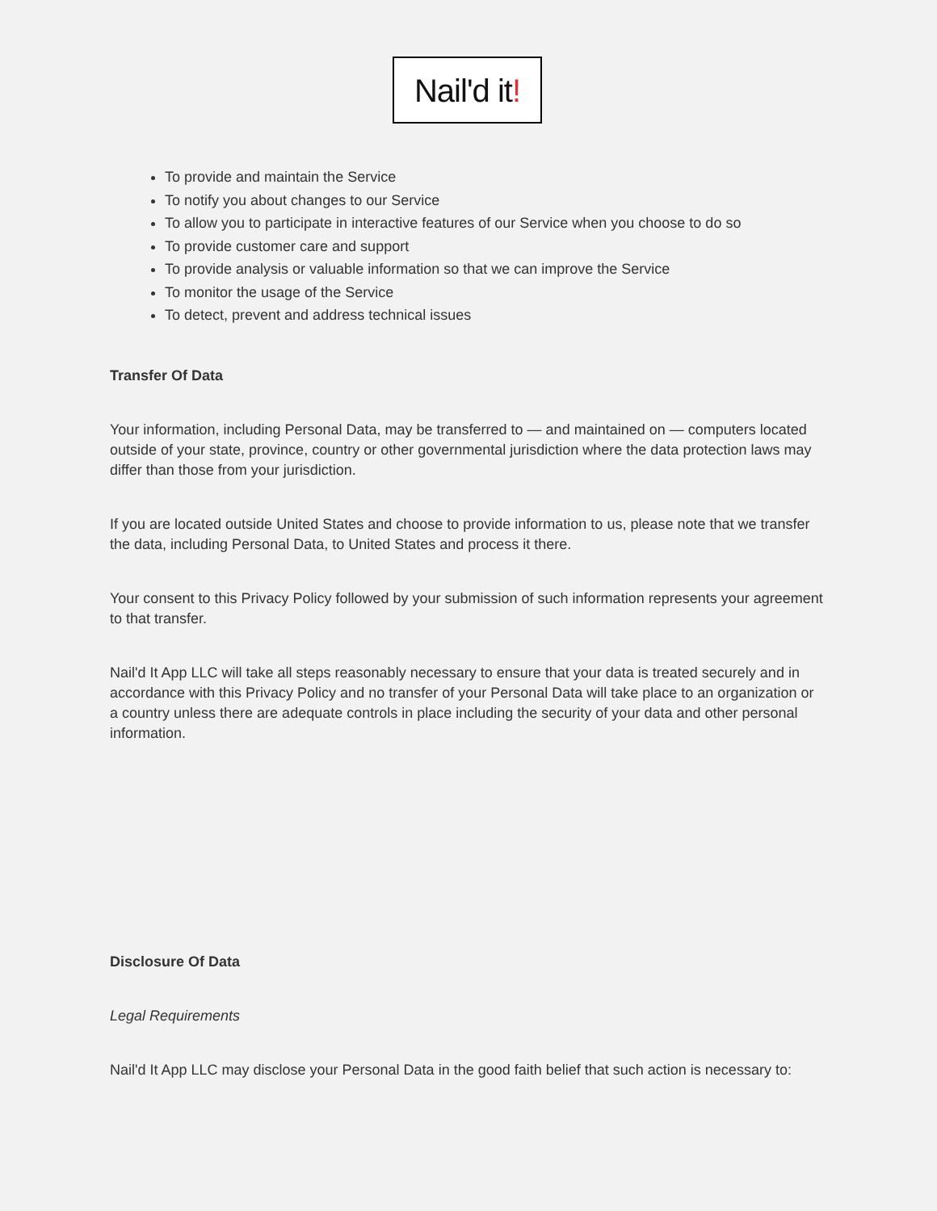Nail'd it!
To provide and maintain the Service
To notify you about changes to our Service
To allow you to participate in interactive features of our Service when you choose to do so
To provide customer care and support
To provide analysis or valuable information so that we can improve the Service
To monitor the usage of the Service
To detect, prevent and address technical issues
Transfer Of Data
Your information, including Personal Data, may be transferred to — and maintained on — computers located outside of your state, province, country or other governmental jurisdiction where the data protection laws may differ than those from your jurisdiction.
If you are located outside United States and choose to provide information to us, please note that we transfer the data, including Personal Data, to United States and process it there.
Your consent to this Privacy Policy followed by your submission of such information represents your agreement to that transfer.
Nail'd It App LLC will take all steps reasonably necessary to ensure that your data is treated securely and in accordance with this Privacy Policy and no transfer of your Personal Data will take place to an organization or a country unless there are adequate controls in place including the security of your data and other personal information.
Disclosure Of Data
Legal Requirements
Nail'd It App LLC may disclose your Personal Data in the good faith belief that such action is necessary to: